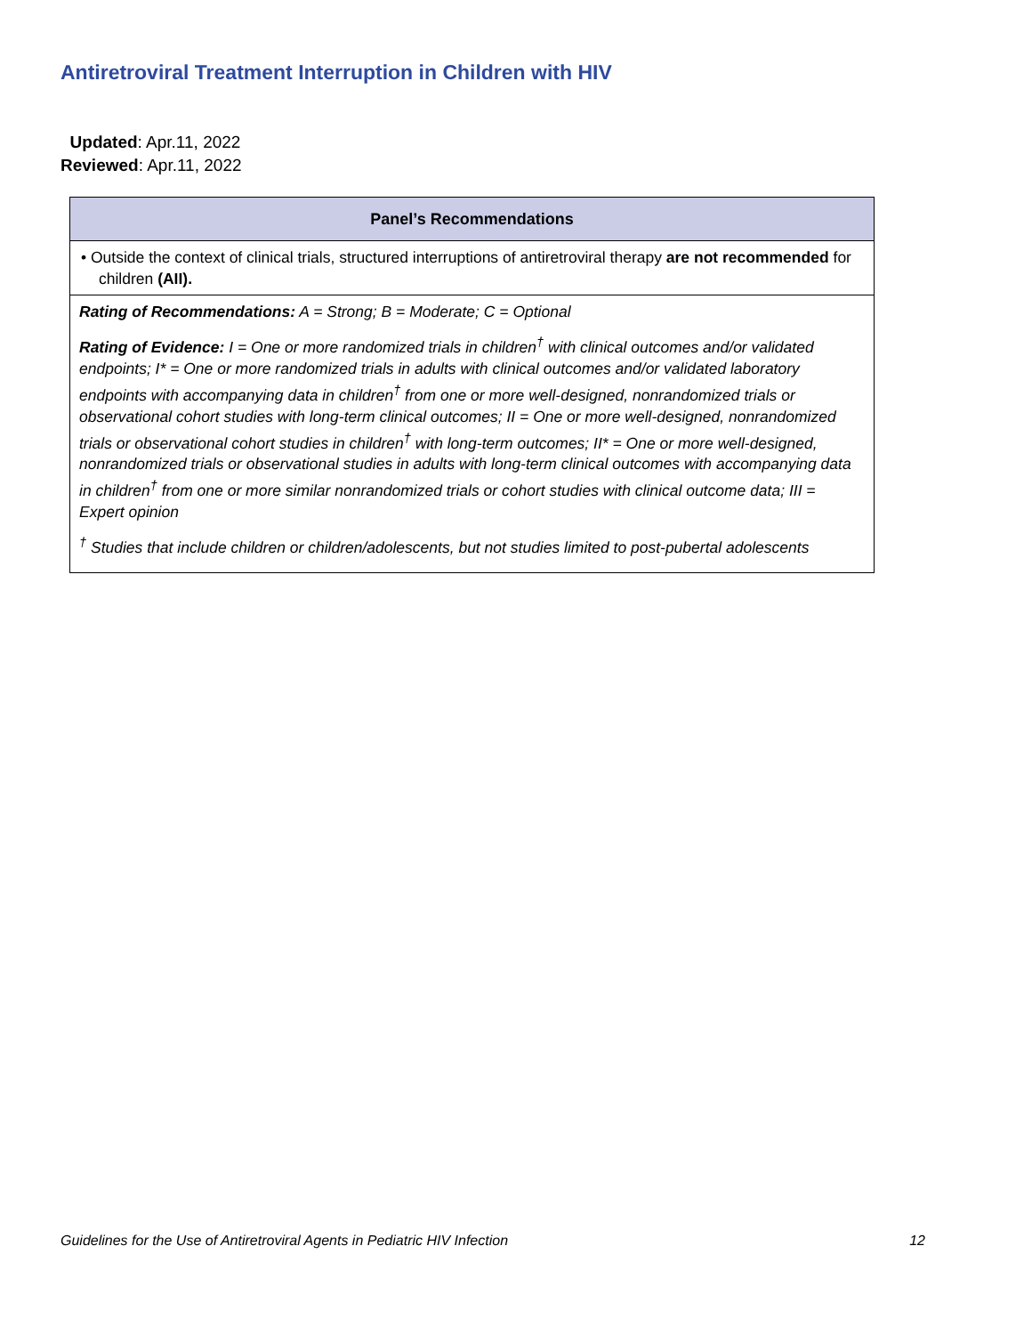Antiretroviral Treatment Interruption in Children with HIV
Updated: Apr.11, 2022
Reviewed: Apr.11, 2022
| Panel’s Recommendations |
| --- |
| • Outside the context of clinical trials, structured interruptions of antiretroviral therapy are not recommended for children (AII). |
| Rating of Recommendations: A = Strong; B = Moderate; C = Optional Rating of Evidence: I = One or more randomized trials in children<sup>†</sup> with clinical outcomes and/or validated endpoints; I* = One or more randomized trials in adults with clinical outcomes and/or validated laboratory endpoints with accompanying data in children<sup>†</sup> from one or more well-designed, nonrandomized trials or observational cohort studies with long-term clinical outcomes; II = One or more well-designed, nonrandomized trials or observational cohort studies in children<sup>†</sup> with long-term outcomes; II* = One or more well-designed, nonrandomized trials or observational studies in adults with long-term clinical outcomes with accompanying data in children<sup>†</sup> from one or more similar nonrandomized trials or cohort studies with clinical outcome data; III = Expert opinion <sup>†</sup> Studies that include children or children/adolescents, but not studies limited to post-pubertal adolescents |
Guidelines for the Use of Antiretroviral Agents in Pediatric HIV Infection 12